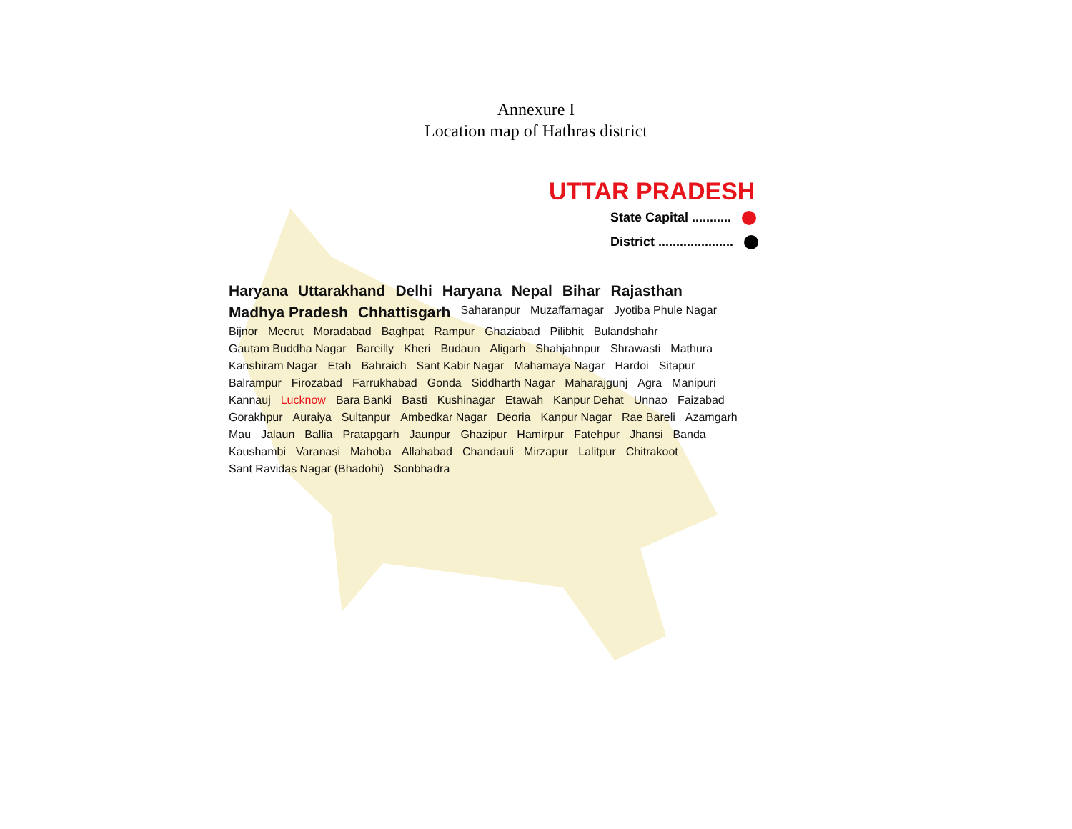Annexure I
Location map of Hathras district
UTTAR PRADESH
State Capital ...........
District .....................
Haryana Uttarakhand Delhi Haryana Nepal Bihar Rajasthan Madhya Pradesh Chhattisgarh Saharanpur Muzaffarnagar Jyotiba Phule Nagar Bijnor Meerut Moradabad Baghpat Rampur Ghaziabad Pilibhit Bulandshahr Gautam Buddha Nagar Bareilly Kheri Budaun Aligarh Shahjahnpur Shrawasti Mathura Kanshiram Nagar Etah Bahraich Sant Kabir Nagar Mahamaya Nagar Hardoi Sitapur Balrampur Firozabad Farrukhabad Gonda Siddharth Nagar Maharajgunj Agra Manipuri Kannauj Lucknow Bara Banki Basti Kushinagar Etawah Kanpur Dehat Unnao Faizabad Gorakhpur Auraiya Sultanpur Ambedkar Nagar Deoria Kanpur Nagar Rae Bareli Azamgarh Mau Jalaun Ballia Pratapgarh Jaunpur Ghazipur Hamirpur Fatehpur Jhansi Banda Kaushambi Varanasi Mahoba Allahabad Chandauli Mirzapur Lalitpur Chitrakoot Sant Ravidas Nagar (Bhadohi) Sonbhadra